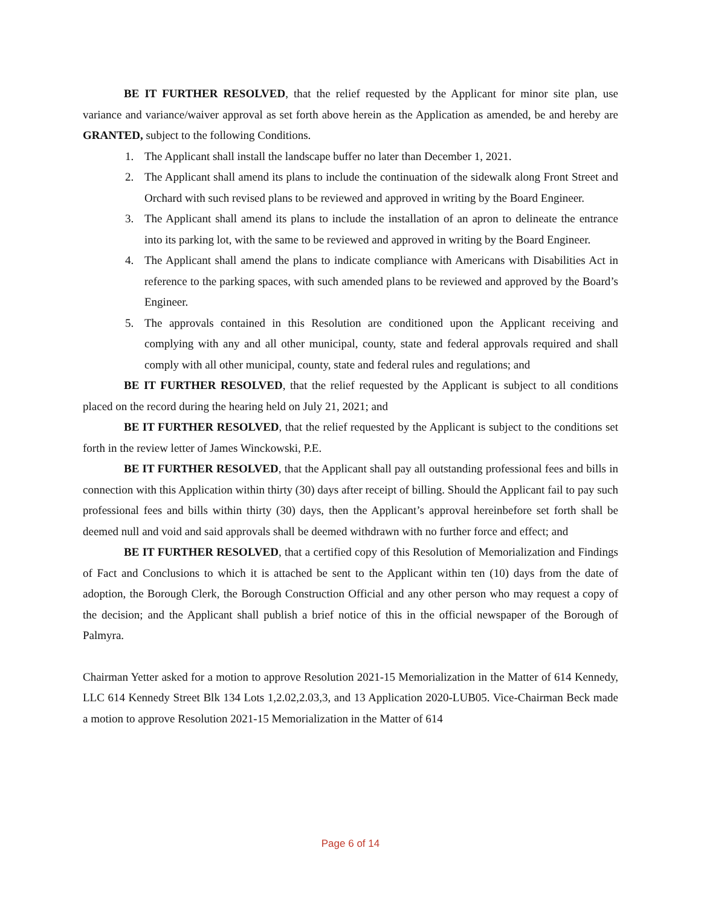BE IT FURTHER RESOLVED, that the relief requested by the Applicant for minor site plan, use variance and variance/waiver approval as set forth above herein as the Application as amended, be and hereby are GRANTED, subject to the following Conditions.
1. The Applicant shall install the landscape buffer no later than December 1, 2021.
2. The Applicant shall amend its plans to include the continuation of the sidewalk along Front Street and Orchard with such revised plans to be reviewed and approved in writing by the Board Engineer.
3. The Applicant shall amend its plans to include the installation of an apron to delineate the entrance into its parking lot, with the same to be reviewed and approved in writing by the Board Engineer.
4. The Applicant shall amend the plans to indicate compliance with Americans with Disabilities Act in reference to the parking spaces, with such amended plans to be reviewed and approved by the Board’s Engineer.
5. The approvals contained in this Resolution are conditioned upon the Applicant receiving and complying with any and all other municipal, county, state and federal approvals required and shall comply with all other municipal, county, state and federal rules and regulations; and
BE IT FURTHER RESOLVED, that the relief requested by the Applicant is subject to all conditions placed on the record during the hearing held on July 21, 2021; and
BE IT FURTHER RESOLVED, that the relief requested by the Applicant is subject to the conditions set forth in the review letter of James Winckowski, P.E.
BE IT FURTHER RESOLVED, that the Applicant shall pay all outstanding professional fees and bills in connection with this Application within thirty (30) days after receipt of billing. Should the Applicant fail to pay such professional fees and bills within thirty (30) days, then the Applicant’s approval hereinbefore set forth shall be deemed null and void and said approvals shall be deemed withdrawn with no further force and effect; and
BE IT FURTHER RESOLVED, that a certified copy of this Resolution of Memorialization and Findings of Fact and Conclusions to which it is attached be sent to the Applicant within ten (10) days from the date of adoption, the Borough Clerk, the Borough Construction Official and any other person who may request a copy of the decision; and the Applicant shall publish a brief notice of this in the official newspaper of the Borough of Palmyra.
Chairman Yetter asked for a motion to approve Resolution 2021-15 Memorialization in the Matter of 614 Kennedy, LLC 614 Kennedy Street Blk 134 Lots 1,2.02,2.03,3, and 13 Application 2020-LUB05. Vice-Chairman Beck made a motion to approve Resolution 2021-15 Memorialization in the Matter of 614
Page 6 of 14